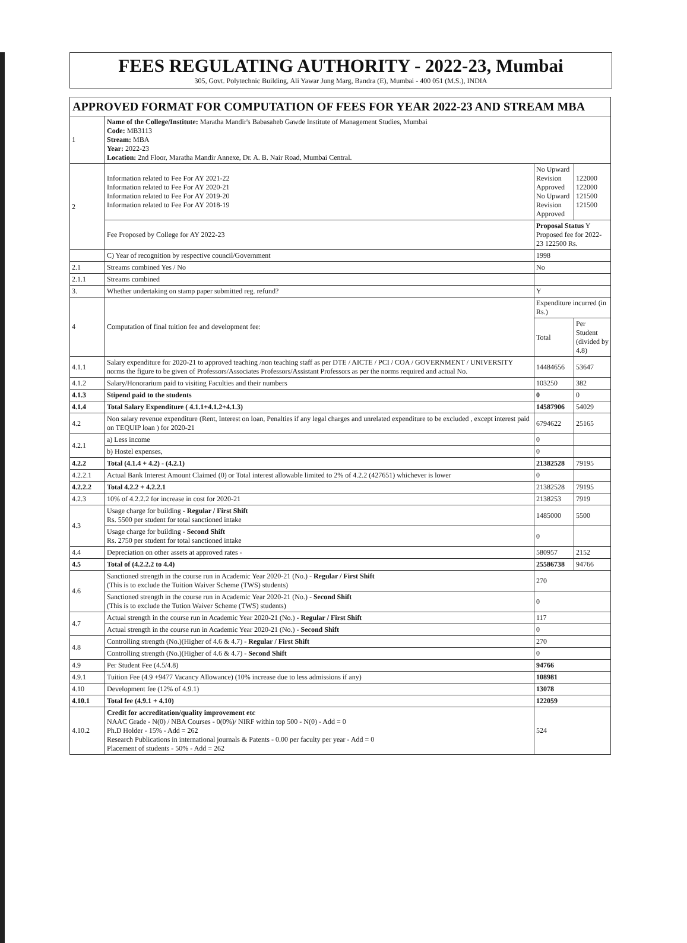FEES REGULATING AUTHORITY - 2022-23, Mumbai
305, Govt. Polytechnic Building, Ali Yawar Jung Marg, Bandra (E), Mumbai - 400 051 (M.S.), INDIA
APPROVED FORMAT FOR COMPUTATION OF FEES FOR YEAR 2022-23 AND STREAM MBA
| 1 | Name of the College/Institute: Maratha Mandir's Babasaheb Gawde Institute of Management Studies, Mumbai Code: MB3113 Stream: MBA Year: 2022-23 Location: 2nd Floor, Maratha Mandir Annexe, Dr. A. B. Nair Road, Mumbai Central. | | |
| 2 | Information related to Fee For AY 2021-22 Information related to Fee For AY 2020-21 Information related to Fee For AY 2019-20 Information related to Fee For AY 2018-19 | No Upward Revision Approved No Upward Revision Approved | 122000 122000 121500 121500 |
| | Fee Proposed by College for AY 2022-23 | Proposal Status Y Proposed fee for 2022-23 122500 Rs. | |
| | C) Year of recognition by respective council/Government | 1998 | |
| 2.1 | Streams combined Yes / No | No | |
| 2.1.1 | Streams combined | | |
| 3. | Whether undertaking on stamp paper submitted reg. refund? | Y | |
| 4 | Computation of final tuition fee and development fee: | Expenditure incurred (in Rs.) | |
| | | Total | Per Student (divided by 4.8) |
| 4.1.1 | Salary expenditure for 2020-21 to approved teaching /non teaching staff as per DTE / AICTE / PCI / COA / GOVERNMENT / UNIVERSITY norms the figure to be given of Professors/Associates Professors/Assistant Professors as per the norms required and actual No. | 14484656 | 53647 |
| 4.1.2 | Salary/Honorarium paid to visiting Faculties and their numbers | 103250 | 382 |
| 4.1.3 | Stipend paid to the students | 0 | 0 |
| 4.1.4 | Total Salary Expenditure ( 4.1.1+4.1.2+4.1.3) | 14587906 | 54029 |
| 4.2 | Non salary revenue expenditure (Rent, Interest on loan, Penalties if any legal charges and unrelated expenditure to be excluded , except interest paid on TEQUIP loan ) for 2020-21 | 6794622 | 25165 |
| 4.2.1 | a) Less income | 0 | |
| | b) Hostel expenses, | 0 | |
| 4.2.2 | Total (4.1.4 + 4.2) - (4.2.1) | 21382528 | 79195 |
| 4.2.2.1 | Actual Bank Interest Amount Claimed (0) or Total interest allowable limited to 2% of 4.2.2 (427651) whichever is lower | 0 | |
| 4.2.2.2 | Total 4.2.2 + 4.2.2.1 | 21382528 | 79195 |
| 4.2.3 | 10% of 4.2.2.2 for increase in cost for 2020-21 | 2138253 | 7919 |
| 4.3 | Usage charge for building - Regular / First Shift Rs. 5500 per student for total sanctioned intake | 1485000 | 5500 |
| | Usage charge for building - Second Shift Rs. 2750 per student for total sanctioned intake | 0 | |
| 4.4 | Depreciation on other assets at approved rates - | 580957 | 2152 |
| 4.5 | Total of (4.2.2.2 to 4.4) | 25586738 | 94766 |
| 4.6 | Sanctioned strength in the course run in Academic Year 2020-21 (No.) - Regular / First Shift (This is to exclude the Tuition Waiver Scheme (TWS) students) | 270 | |
| | Sanctioned strength in the course run in Academic Year 2020-21 (No.) - Second Shift (This is to exclude the Tution Waiver Scheme (TWS) students) | 0 | |
| 4.7 | Actual strength in the course run in Academic Year 2020-21 (No.) - Regular / First Shift | 117 | |
| | Actual strength in the course run in Academic Year 2020-21 (No.) - Second Shift | 0 | |
| 4.8 | Controlling strength (No.)(Higher of 4.6 & 4.7) - Regular / First Shift | 270 | |
| | Controlling strength (No.)(Higher of 4.6 & 4.7) - Second Shift | 0 | |
| 4.9 | Per Student Fee (4.5/4.8) | 94766 | |
| 4.9.1 | Tuition Fee (4.9 +9477 Vacancy Allowance) (10% increase due to less admissions if any) | 108981 | |
| 4.10 | Development fee (12% of 4.9.1) | 13078 | |
| 4.10.1 | Total fee (4.9.1 + 4.10) | 122059 | |
| 4.10.2 | Credit for accreditation/quality improvement etc NAAC Grade - N(0) / NBA Courses - 0(0%)/ NIRF within top 500 - N(0) - Add = 0 Ph.D Holder - 15% - Add = 262 Research Publications in international journals & Patents - 0.00 per faculty per year - Add = 0 Placement of students - 50% - Add = 262 | 524 | |